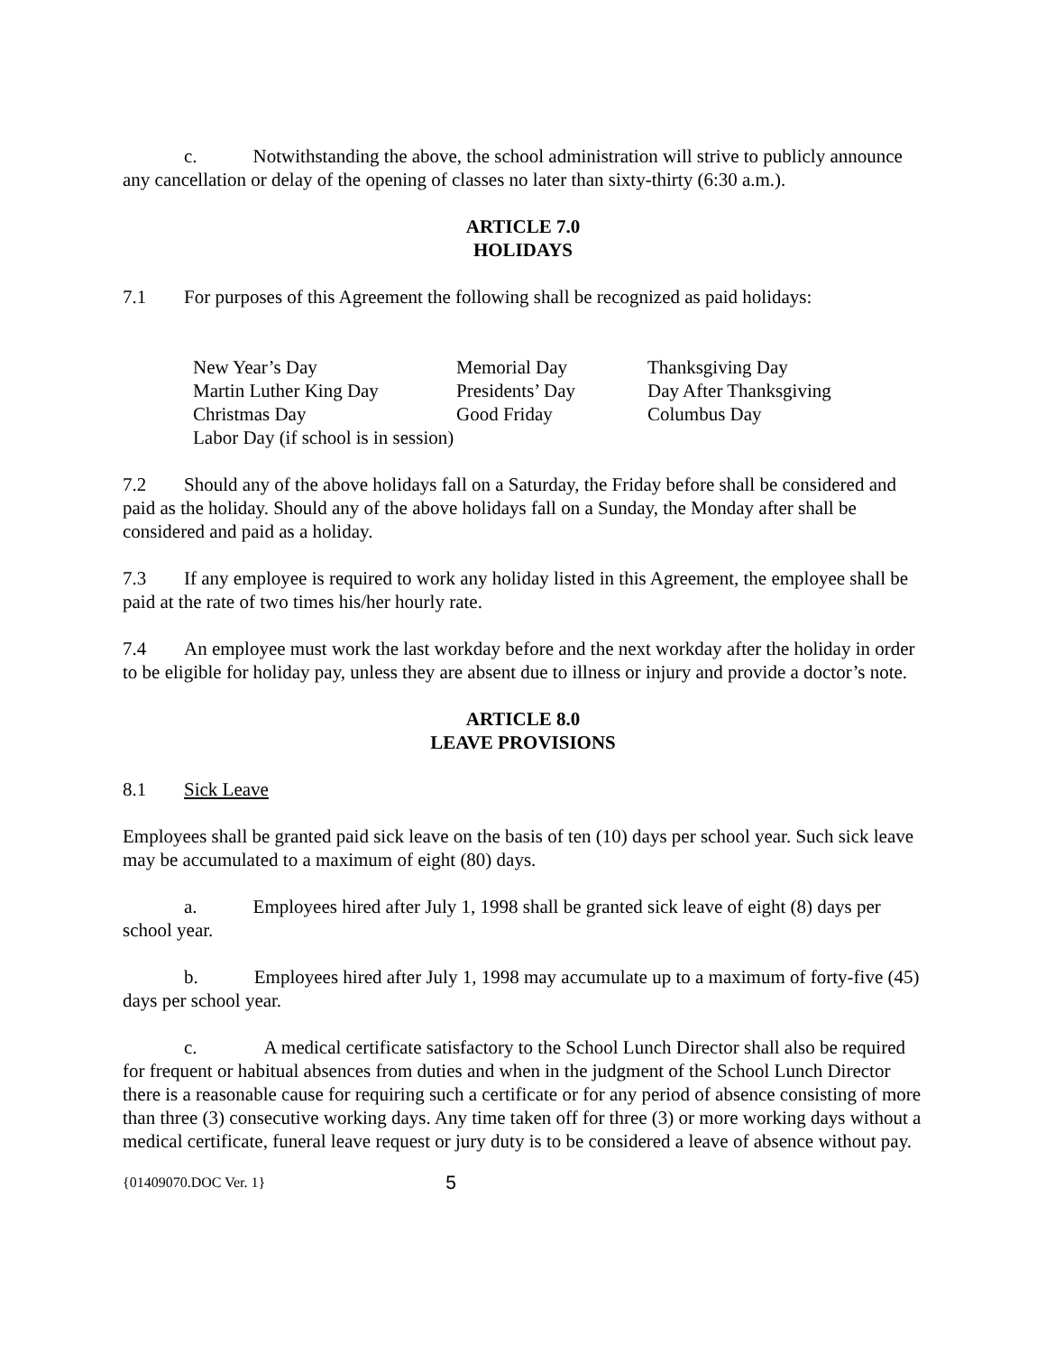c. Notwithstanding the above, the school administration will strive to publicly announce any cancellation or delay of the opening of classes no later than sixty-thirty (6:30 a.m.).
ARTICLE 7.0
HOLIDAYS
7.1 For purposes of this Agreement the following shall be recognized as paid holidays:
| New Year’s Day | Memorial Day | Thanksgiving Day |
| Martin Luther King Day | Presidents’ Day | Day After Thanksgiving |
| Christmas Day | Good Friday | Columbus Day |
| Labor Day (if school is in session) | | |
7.2 Should any of the above holidays fall on a Saturday, the Friday before shall be considered and paid as the holiday. Should any of the above holidays fall on a Sunday, the Monday after shall be considered and paid as a holiday.
7.3 If any employee is required to work any holiday listed in this Agreement, the employee shall be paid at the rate of two times his/her hourly rate.
7.4 An employee must work the last workday before and the next workday after the holiday in order to be eligible for holiday pay, unless they are absent due to illness or injury and provide a doctor’s note.
ARTICLE 8.0
LEAVE PROVISIONS
8.1 Sick Leave
Employees shall be granted paid sick leave on the basis of ten (10) days per school year. Such sick leave may be accumulated to a maximum of eight (80) days.
a. Employees hired after July 1, 1998 shall be granted sick leave of eight (8) days per school year.
b. Employees hired after July 1, 1998 may accumulate up to a maximum of forty-five (45) days per school year.
c. A medical certificate satisfactory to the School Lunch Director shall also be required for frequent or habitual absences from duties and when in the judgment of the School Lunch Director there is a reasonable cause for requiring such a certificate or for any period of absence consisting of more than three (3) consecutive working days. Any time taken off for three (3) or more working days without a medical certificate, funeral leave request or jury duty is to be considered a leave of absence without pay.
{01409070.DOC Ver. 1} 5